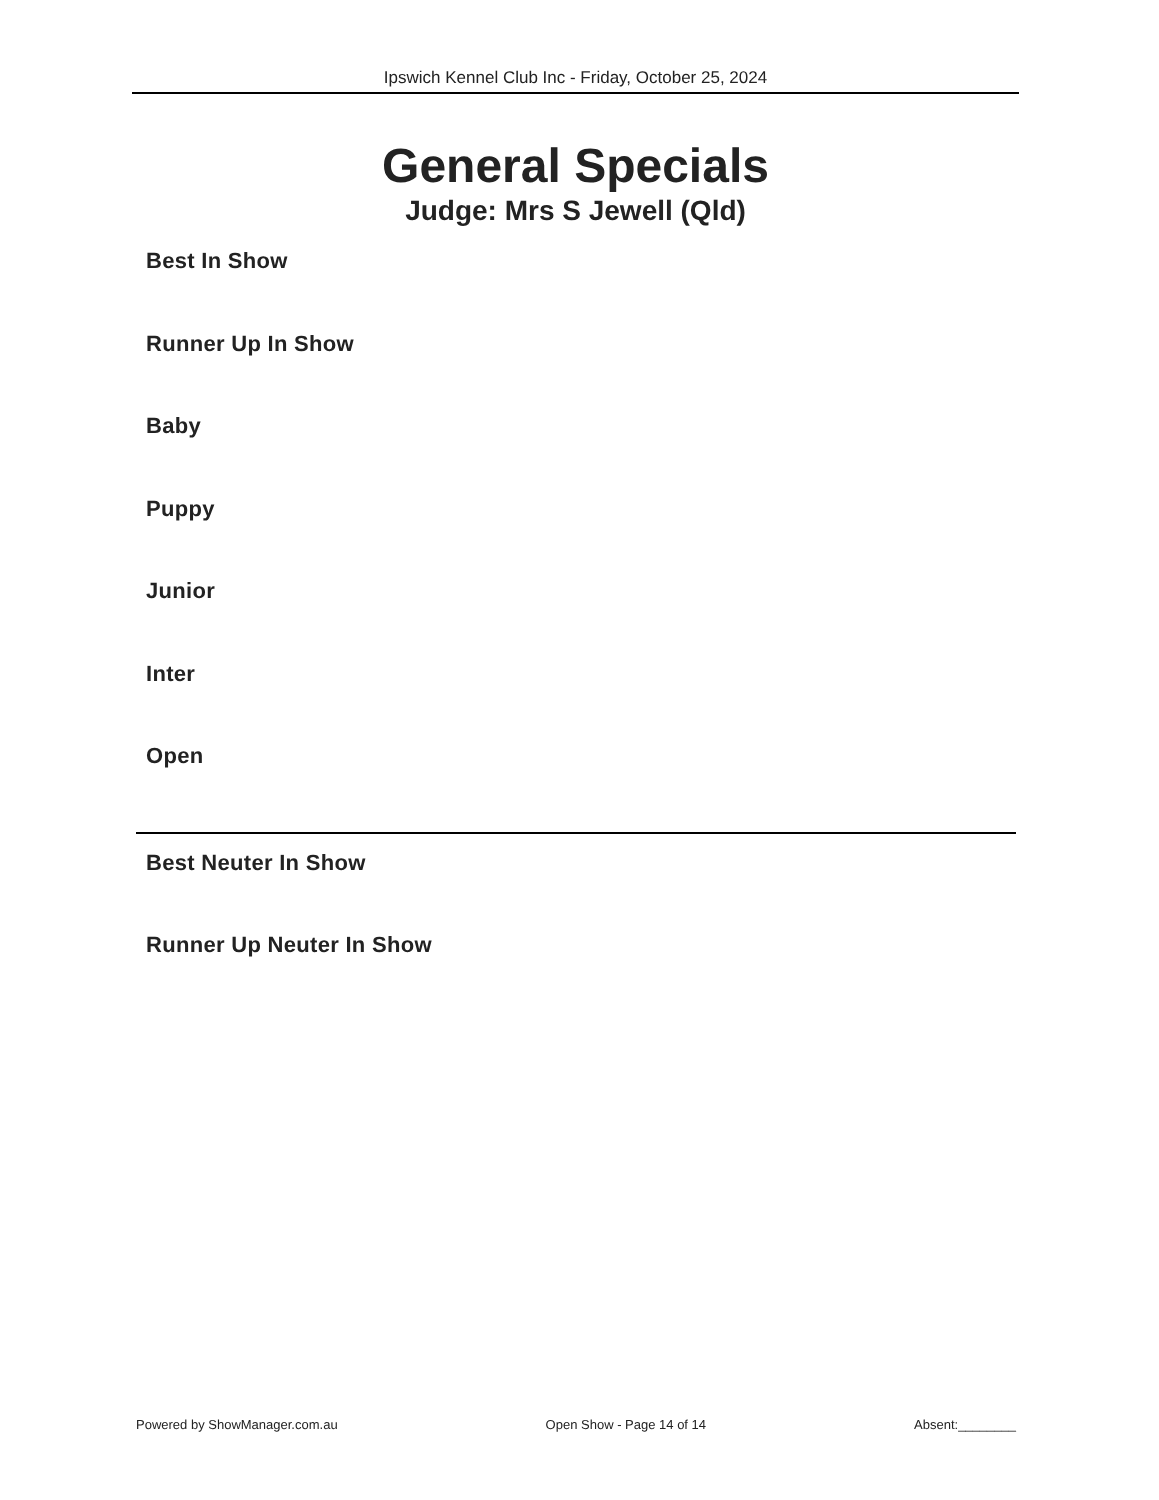Ipswich Kennel Club Inc - Friday, October 25, 2024
General Specials
Judge: Mrs S Jewell (Qld)
Best In Show
Runner Up In Show
Baby
Puppy
Junior
Inter
Open
Best Neuter In Show
Runner Up Neuter In Show
Powered by ShowManager.com.au Open Show - Page 14 of 14 Absent:________